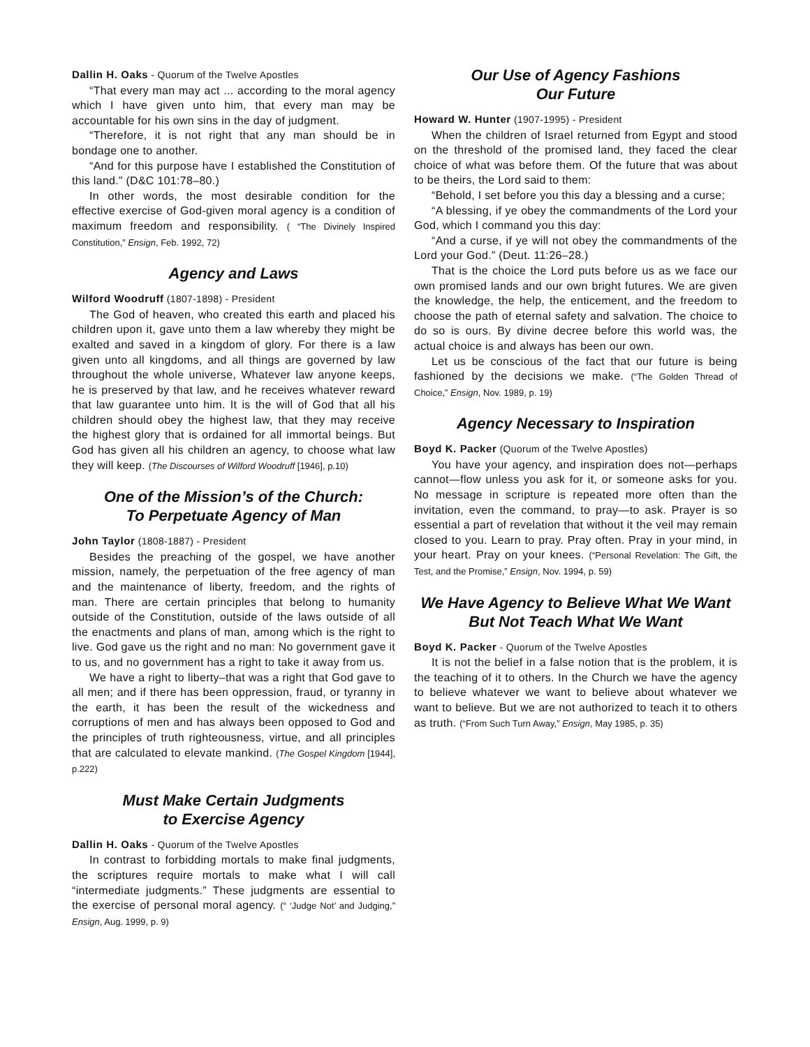Dallin H. Oaks - Quorum of the Twelve Apostles
“That every man may act ... according to the moral agency which I have given unto him, that every man may be accountable for his own sins in the day of judgment.
“Therefore, it is not right that any man should be in bondage one to another.
“And for this purpose have I established the Constitution of this land.” (D&C 101:78–80.)
In other words, the most desirable condition for the effective exercise of God-given moral agency is a condition of maximum freedom and responsibility. ( “The Divinely Inspired Constitution,” Ensign, Feb. 1992, 72)
Agency and Laws
Wilford Woodruff (1807-1898) - President
The God of heaven, who created this earth and placed his children upon it, gave unto them a law whereby they might be exalted and saved in a kingdom of glory. For there is a law given unto all kingdoms, and all things are governed by law throughout the whole universe, Whatever law anyone keeps, he is preserved by that law, and he receives whatever reward that law guarantee unto him. It is the will of God that all his children should obey the highest law, that they may receive the highest glory that is ordained for all immortal beings. But God has given all his children an agency, to choose what law they will keep. (The Discourses of Wilford Woodruff [1946], p.10)
One of the Mission’s of the Church:
To Perpetuate Agency of Man
John Taylor (1808-1887) - President
Besides the preaching of the gospel, we have another mission, namely, the perpetuation of the free agency of man and the maintenance of liberty, freedom, and the rights of man. There are certain principles that belong to humanity outside of the Constitution, outside of the laws outside of all the enactments and plans of man, among which is the right to live. God gave us the right and no man: No government gave it to us, and no government has a right to take it away from us.
We have a right to liberty–that was a right that God gave to all men; and if there has been oppression, fraud, or tyranny in the earth, it has been the result of the wickedness and corruptions of men and has always been opposed to God and the principles of truth righteousness, virtue, and all principles that are calculated to elevate mankind. (The Gospel Kingdom [1944], p.222)
Must Make Certain Judgments
to Exercise Agency
Dallin H. Oaks - Quorum of the Twelve Apostles
In contrast to forbidding mortals to make final judgments, the scriptures require mortals to make what I will call “intermediate judgments.” These judgments are essential to the exercise of personal moral agency. (“ ‘Judge Not’ and Judging,” Ensign, Aug. 1999, p. 9)
Our Use of Agency Fashions
Our Future
Howard W. Hunter (1907-1995) - President
When the children of Israel returned from Egypt and stood on the threshold of the promised land, they faced the clear choice of what was before them. Of the future that was about to be theirs, the Lord said to them:
“Behold, I set before you this day a blessing and a curse;
“A blessing, if ye obey the commandments of the Lord your God, which I command you this day:
“And a curse, if ye will not obey the commandments of the Lord your God.” (Deut. 11:26–28.)
That is the choice the Lord puts before us as we face our own promised lands and our own bright futures. We are given the knowledge, the help, the enticement, and the freedom to choose the path of eternal safety and salvation. The choice to do so is ours. By divine decree before this world was, the actual choice is and always has been our own.
Let us be conscious of the fact that our future is being fashioned by the decisions we make. (“The Golden Thread of Choice,” Ensign, Nov. 1989, p. 19)
Agency Necessary to Inspiration
Boyd K. Packer (Quorum of the Twelve Apostles)
You have your agency, and inspiration does not—perhaps cannot—flow unless you ask for it, or someone asks for you. No message in scripture is repeated more often than the invitation, even the command, to pray—to ask. Prayer is so essential a part of revelation that without it the veil may remain closed to you. Learn to pray. Pray often. Pray in your mind, in your heart. Pray on your knees. (“Personal Revelation: The Gift, the Test, and the Promise,” Ensign, Nov. 1994, p. 59)
We Have Agency to Believe What We Want
But Not Teach What We Want
Boyd K. Packer - Quorum of the Twelve Apostles
It is not the belief in a false notion that is the problem, it is the teaching of it to others. In the Church we have the agency to believe whatever we want to believe about whatever we want to believe. But we are not authorized to teach it to others as truth. (“From Such Turn Away,” Ensign, May 1985, p. 35)